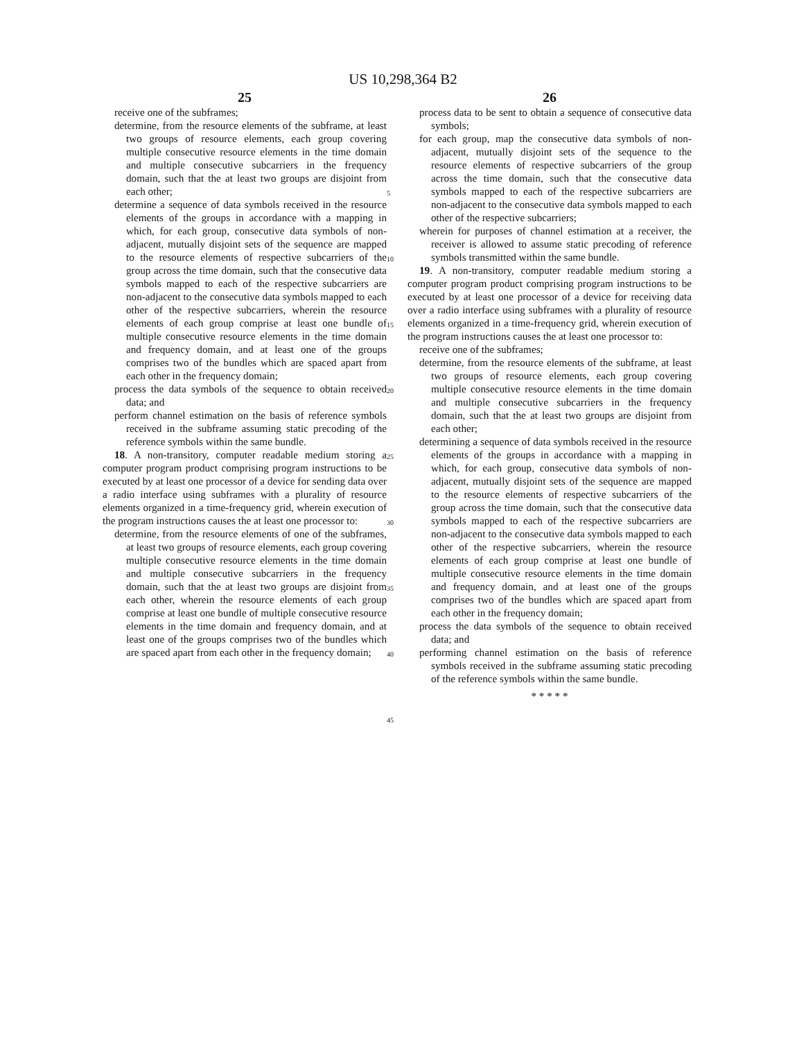US 10,298,364 B2
25
receive one of the subframes;
determine, from the resource elements of the subframe, at least two groups of resource elements, each group covering multiple consecutive resource elements in the time domain and multiple consecutive subcarriers in the frequency domain, such that the at least two groups are disjoint from each other;
determine a sequence of data symbols received in the resource elements of the groups in accordance with a mapping in which, for each group, consecutive data symbols of non-adjacent, mutually disjoint sets of the sequence are mapped to the resource elements of respective subcarriers of the group across the time domain, such that the consecutive data symbols mapped to each of the respective subcarriers are non-adjacent to the consecutive data symbols mapped to each other of the respective subcarriers, wherein the resource elements of each group comprise at least one bundle of multiple consecutive resource elements in the time domain and frequency domain, and at least one of the groups comprises two of the bundles which are spaced apart from each other in the frequency domain;
process the data symbols of the sequence to obtain received data; and
perform channel estimation on the basis of reference symbols received in the subframe assuming static precoding of the reference symbols within the same bundle.
18. A non-transitory, computer readable medium storing a computer program product comprising program instructions to be executed by at least one processor of a device for sending data over a radio interface using subframes with a plurality of resource elements organized in a time-frequency grid, wherein execution of the program instructions causes the at least one processor to:
determine, from the resource elements of one of the subframes, at least two groups of resource elements, each group covering multiple consecutive resource elements in the time domain and multiple consecutive subcarriers in the frequency domain, such that the at least two groups are disjoint from each other, wherein the resource elements of each group comprise at least one bundle of multiple consecutive resource elements in the time domain and frequency domain, and at least one of the groups comprises two of the bundles which are spaced apart from each other in the frequency domain;
5
10
15
20
25
30
35
40
45
26
process data to be sent to obtain a sequence of consecutive data symbols;
for each group, map the consecutive data symbols of non-adjacent, mutually disjoint sets of the sequence to the resource elements of respective subcarriers of the group across the time domain, such that the consecutive data symbols mapped to each of the respective subcarriers are non-adjacent to the consecutive data symbols mapped to each other of the respective subcarriers;
wherein for purposes of channel estimation at a receiver, the receiver is allowed to assume static precoding of reference symbols transmitted within the same bundle.
19. A non-transitory, computer readable medium storing a computer program product comprising program instructions to be executed by at least one processor of a device for receiving data over a radio interface using subframes with a plurality of resource elements organized in a time-frequency grid, wherein execution of the program instructions causes the at least one processor to:
receive one of the subframes;
determine, from the resource elements of the subframe, at least two groups of resource elements, each group covering multiple consecutive resource elements in the time domain and multiple consecutive subcarriers in the frequency domain, such that the at least two groups are disjoint from each other;
determining a sequence of data symbols received in the resource elements of the groups in accordance with a mapping in which, for each group, consecutive data symbols of non-adjacent, mutually disjoint sets of the sequence are mapped to the resource elements of respective subcarriers of the group across the time domain, such that the consecutive data symbols mapped to each of the respective subcarriers are non-adjacent to the consecutive data symbols mapped to each other of the respective subcarriers, wherein the resource elements of each group comprise at least one bundle of multiple consecutive resource elements in the time domain and frequency domain, and at least one of the groups comprises two of the bundles which are spaced apart from each other in the frequency domain;
process the data symbols of the sequence to obtain received data; and
performing channel estimation on the basis of reference symbols received in the subframe assuming static precoding of the reference symbols within the same bundle.
* * * * *